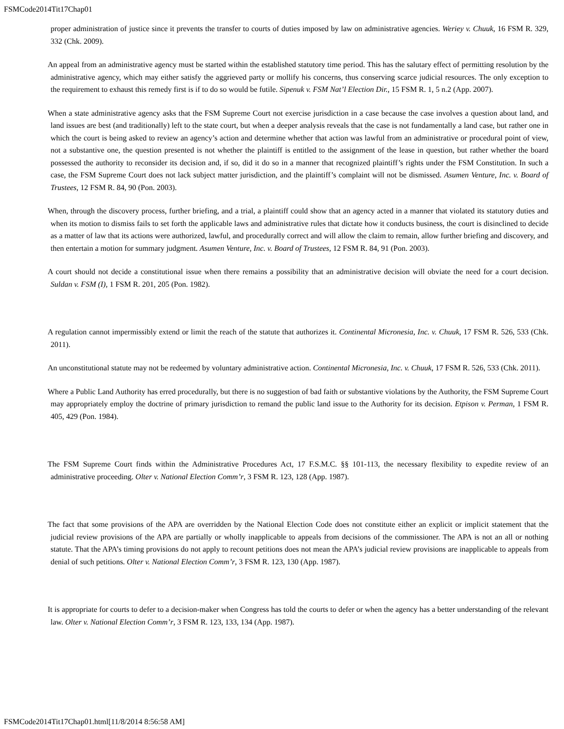FSMCode2014Tit17Chap01
proper administration of justice since it prevents the transfer to courts of duties imposed by law on administrative agencies. Weriey v. Chuuk, 16 FSM R. 329, 332 (Chk. 2009).
An appeal from an administrative agency must be started within the established statutory time period. This has the salutary effect of permitting resolution by the administrative agency, which may either satisfy the aggrieved party or mollify his concerns, thus conserving scarce judicial resources. The only exception to the requirement to exhaust this remedy first is if to do so would be futile. Sipenuk v. FSM Nat’l Election Dir., 15 FSM R. 1, 5 n.2 (App. 2007).
When a state administrative agency asks that the FSM Supreme Court not exercise jurisdiction in a case because the case involves a question about land, and land issues are best (and traditionally) left to the state court, but when a deeper analysis reveals that the case is not fundamentally a land case, but rather one in which the court is being asked to review an agency’s action and determine whether that action was lawful from an administrative or procedural point of view, not a substantive one, the question presented is not whether the plaintiff is entitled to the assignment of the lease in question, but rather whether the board possessed the authority to reconsider its decision and, if so, did it do so in a manner that recognized plaintiff’s rights under the FSM Constitution. In such a case, the FSM Supreme Court does not lack subject matter jurisdiction, and the plaintiff’s complaint will not be dismissed. Asumen Venture, Inc. v. Board of Trustees, 12 FSM R. 84, 90 (Pon. 2003).
When, through the discovery process, further briefing, and a trial, a plaintiff could show that an agency acted in a manner that violated its statutory duties and when its motion to dismiss fails to set forth the applicable laws and administrative rules that dictate how it conducts business, the court is disinclined to decide as a matter of law that its actions were authorized, lawful, and procedurally correct and will allow the claim to remain, allow further briefing and discovery, and then entertain a motion for summary judgment. Asumen Venture, Inc. v. Board of Trustees, 12 FSM R. 84, 91 (Pon. 2003).
A court should not decide a constitutional issue when there remains a possibility that an administrative decision will obviate the need for a court decision. Suldan v. FSM (I), 1 FSM R. 201, 205 (Pon. 1982).
A regulation cannot impermissibly extend or limit the reach of the statute that authorizes it. Continental Micronesia, Inc. v. Chuuk, 17 FSM R. 526, 533 (Chk. 2011).
An unconstitutional statute may not be redeemed by voluntary administrative action. Continental Micronesia, Inc. v. Chuuk, 17 FSM R. 526, 533 (Chk. 2011).
Where a Public Land Authority has erred procedurally, but there is no suggestion of bad faith or substantive violations by the Authority, the FSM Supreme Court may appropriately employ the doctrine of primary jurisdiction to remand the public land issue to the Authority for its decision. Etpison v. Perman, 1 FSM R. 405, 429 (Pon. 1984).
The FSM Supreme Court finds within the Administrative Procedures Act, 17 F.S.M.C. §§ 101-113, the necessary flexibility to expedite review of an administrative proceeding. Olter v. National Election Comm’r, 3 FSM R. 123, 128 (App. 1987).
The fact that some provisions of the APA are overridden by the National Election Code does not constitute either an explicit or implicit statement that the judicial review provisions of the APA are partially or wholly inapplicable to appeals from decisions of the commissioner. The APA is not an all or nothing statute. That the APA’s timing provisions do not apply to recount petitions does not mean the APA’s judicial review provisions are inapplicable to appeals from denial of such petitions. Olter v. National Election Comm’r, 3 FSM R. 123, 130 (App. 1987).
It is appropriate for courts to defer to a decision-maker when Congress has told the courts to defer or when the agency has a better understanding of the relevant law. Olter v. National Election Comm’r, 3 FSM R. 123, 133, 134 (App. 1987).
FSMCode2014Tit17Chap01.html[11/8/2014 8:56:58 AM]